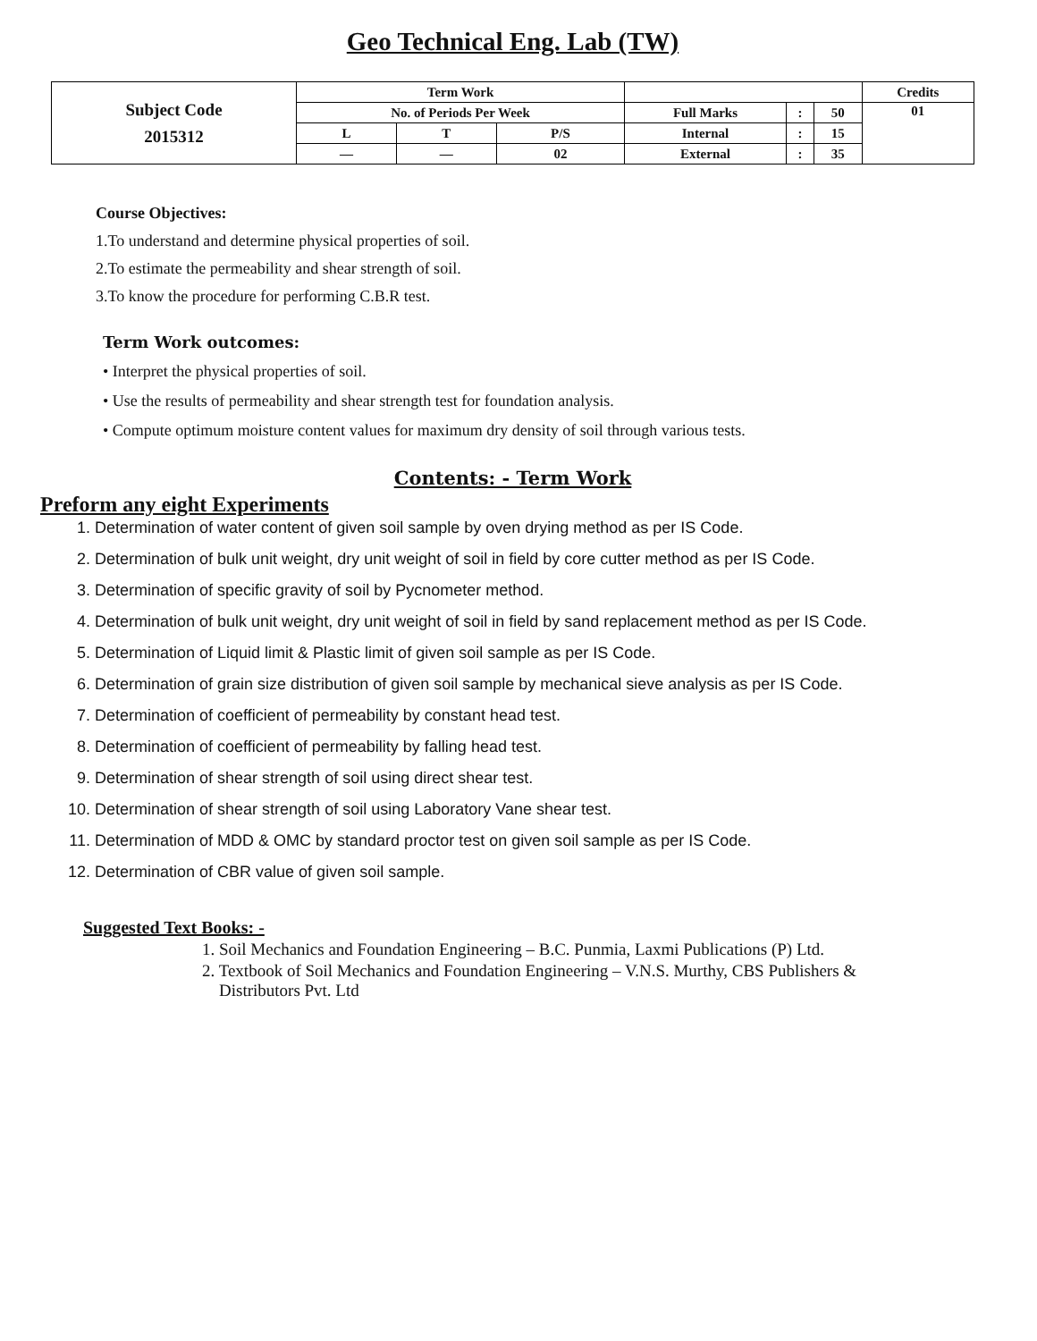Geo Technical Eng. Lab (TW)
| Subject Code 2015312 | Term Work | | | | | | Credits |
| | No. of Periods Per Week | | | Full Marks | : | 50 | 01 |
| | L | T | P/S | Internal | : | 15 | |
| | — | — | 02 | External | : | 35 | |
Course Objectives:
1.To understand and determine physical properties of soil.
2.To estimate the permeability and shear strength of soil.
3.To know the procedure for performing C.B.R test.
Term Work outcomes:
• Interpret the physical properties of soil.
• Use the results of permeability and shear strength test for foundation analysis.
• Compute optimum moisture content values for maximum dry density of soil through various tests.
Contents: - Term Work
Preform any eight Experiments
1. Determination of water content of given soil sample by oven drying method as per IS Code.
2. Determination of bulk unit weight, dry unit weight of soil in field by core cutter method as per IS Code.
3. Determination of specific gravity of soil by Pycnometer method.
4. Determination of bulk unit weight, dry unit weight of soil in field by sand replacement method as per IS Code.
5. Determination of Liquid limit & Plastic limit of given soil sample as per IS Code.
6. Determination of grain size distribution of given soil sample by mechanical sieve analysis as per IS Code.
7. Determination of coefficient of permeability by constant head test.
8. Determination of coefficient of permeability by falling head test.
9. Determination of shear strength of soil using direct shear test.
10. Determination of shear strength of soil using Laboratory Vane shear test.
11. Determination of MDD & OMC by standard proctor test on given soil sample as per IS Code.
12. Determination of CBR value of given soil sample.
Suggested Text Books: -
1. Soil Mechanics and Foundation Engineering – B.C. Punmia, Laxmi Publications (P) Ltd.
2. Textbook of Soil Mechanics and Foundation Engineering – V.N.S. Murthy, CBS Publishers &
Distributors Pvt. Ltd